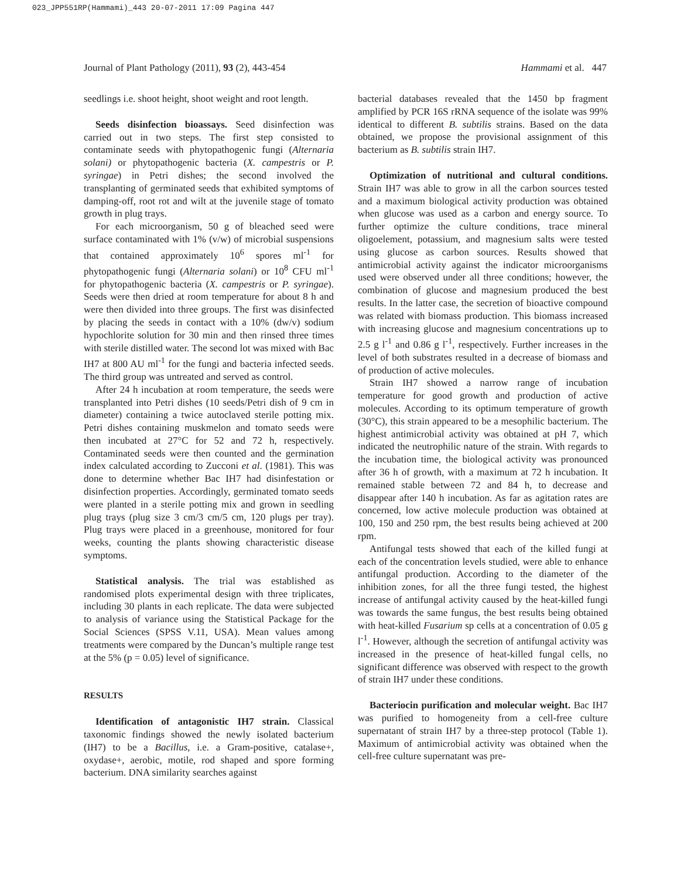023_JPP551RP(Hammami)_443 20-07-2011 17:09 Pagina 447
Journal of Plant Pathology (2011), 93 (2), 443-454 Hammami et al. 447
seedlings i.e. shoot height, shoot weight and root length.
Seeds disinfection bioassays. Seed disinfection was carried out in two steps. The first step consisted to contaminate seeds with phytopathogenic fungi (Alternaria solani) or phytopathogenic bacteria (X. campestris or P. syringae) in Petri dishes; the second involved the transplanting of germinated seeds that exhibited symptoms of damping-off, root rot and wilt at the juvenile stage of tomato growth in plug trays.
For each microorganism, 50 g of bleached seed were surface contaminated with 1% (v/w) of microbial suspensions that contained approximately 10<sup>6</sup> spores ml<sup>-1</sup> for phytopathogenic fungi (Alternaria solani) or 10<sup>8</sup> CFU ml<sup>-1</sup> for phytopathogenic bacteria (X. campestris or P. syringae). Seeds were then dried at room temperature for about 8 h and were then divided into three groups. The first was disinfected by placing the seeds in contact with a 10% (dw/v) sodium hypochlorite solution for 30 min and then rinsed three times with sterile distilled water. The second lot was mixed with Bac IH7 at 800 AU ml<sup>-1</sup> for the fungi and bacteria infected seeds. The third group was untreated and served as control.
After 24 h incubation at room temperature, the seeds were transplanted into Petri dishes (10 seeds/Petri dish of 9 cm in diameter) containing a twice autoclaved sterile potting mix. Petri dishes containing muskmelon and tomato seeds were then incubated at 27°C for 52 and 72 h, respectively. Contaminated seeds were then counted and the germination index calculated according to Zucconi et al. (1981). This was done to determine whether Bac IH7 had disinfestation or disinfection properties. Accordingly, germinated tomato seeds were planted in a sterile potting mix and grown in seedling plug trays (plug size 3 cm/3 cm/5 cm, 120 plugs per tray). Plug trays were placed in a greenhouse, monitored for four weeks, counting the plants showing characteristic disease symptoms.
Statistical analysis. The trial was established as randomised plots experimental design with three triplicates, including 30 plants in each replicate. The data were subjected to analysis of variance using the Statistical Package for the Social Sciences (SPSS V.11, USA). Mean values among treatments were compared by the Duncan’s multiple range test at the 5% (p = 0.05) level of significance.
RESULTS
Identification of antagonistic IH7 strain. Classical taxonomic findings showed the newly isolated bacterium (IH7) to be a Bacillus, i.e. a Gram-positive, catalase+, oxydase+, aerobic, motile, rod shaped and spore forming bacterium. DNA similarity searches against
bacterial databases revealed that the 1450 bp fragment amplified by PCR 16S rRNA sequence of the isolate was 99% identical to different B. subtilis strains. Based on the data obtained, we propose the provisional assignment of this bacterium as B. subtilis strain IH7.
Optimization of nutritional and cultural conditions. Strain IH7 was able to grow in all the carbon sources tested and a maximum biological activity production was obtained when glucose was used as a carbon and energy source. To further optimize the culture conditions, trace mineral oligoelement, potassium, and magnesium salts were tested using glucose as carbon sources. Results showed that antimicrobial activity against the indicator microorganisms used were observed under all three conditions; however, the combination of glucose and magnesium produced the best results. In the latter case, the secretion of bioactive compound was related with biomass production. This biomass increased with increasing glucose and magnesium concentrations up to 2.5 g l<sup>-1</sup> and 0.86 g l<sup>-1</sup>, respectively. Further increases in the level of both substrates resulted in a decrease of biomass and of production of active molecules.
Strain IH7 showed a narrow range of incubation temperature for good growth and production of active molecules. According to its optimum temperature of growth (30°C), this strain appeared to be a mesophilic bacterium. The highest antimicrobial activity was obtained at pH 7, which indicated the neutrophilic nature of the strain. With regards to the incubation time, the biological activity was pronounced after 36 h of growth, with a maximum at 72 h incubation. It remained stable between 72 and 84 h, to decrease and disappear after 140 h incubation. As far as agitation rates are concerned, low active molecule production was obtained at 100, 150 and 250 rpm, the best results being achieved at 200 rpm.
Antifungal tests showed that each of the killed fungi at each of the concentration levels studied, were able to enhance antifungal production. According to the diameter of the inhibition zones, for all the three fungi tested, the highest increase of antifungal activity caused by the heat-killed fungi was towards the same fungus, the best results being obtained with heat-killed Fusarium sp cells at a concentration of 0.05 g l<sup>-1</sup>. However, although the secretion of antifungal activity was increased in the presence of heat-killed fungal cells, no significant difference was observed with respect to the growth of strain IH7 under these conditions.
Bacteriocin purification and molecular weight. Bac IH7 was purified to homogeneity from a cell-free culture supernatant of strain IH7 by a three-step protocol (Table 1). Maximum of antimicrobial activity was obtained when the cell-free culture supernatant was pre-